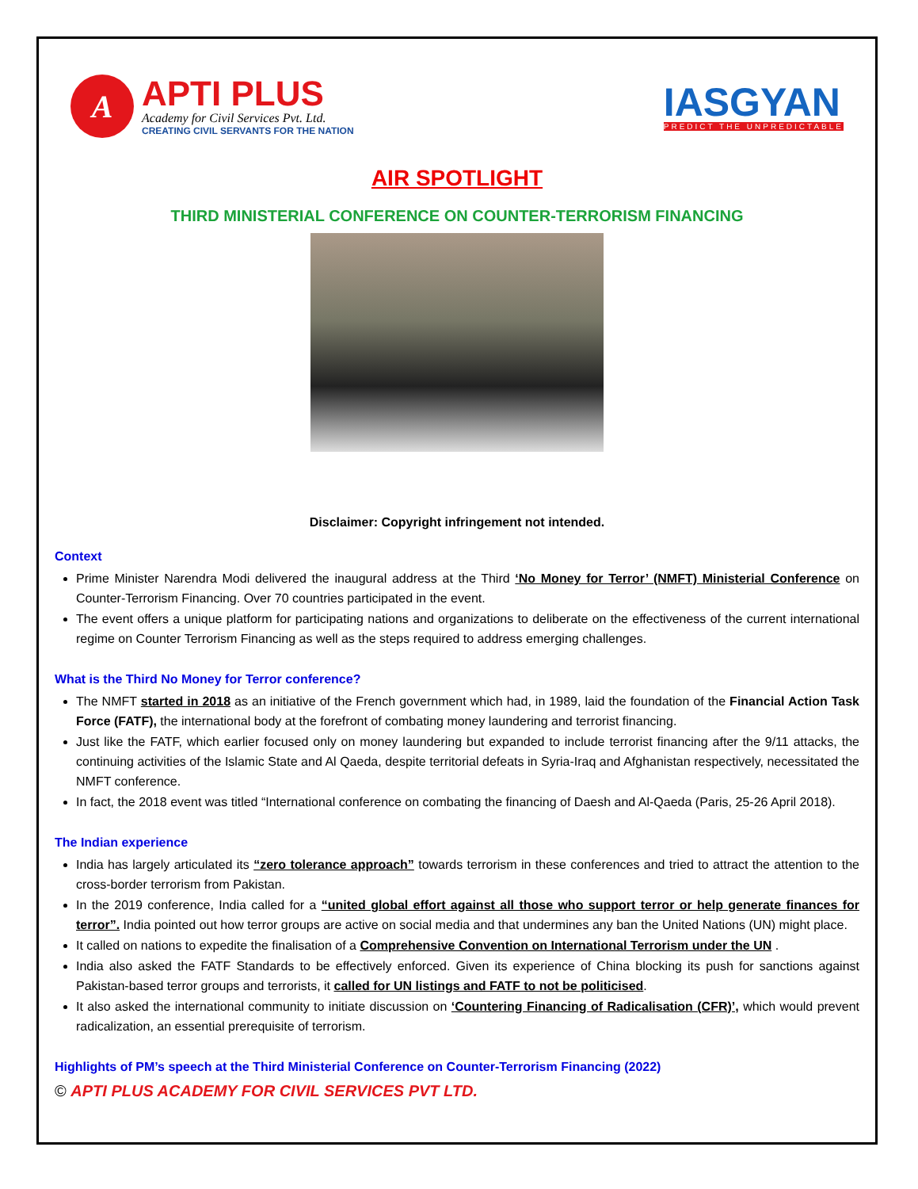A
APTI PLUS
Academy for Civil Services Pvt. Ltd.
CREATING CIVIL SERVANTS FOR THE NATION
IASGYAN
PREDICT THE UNPREDICTABLE
AIR SPOTLIGHT
THIRD MINISTERIAL CONFERENCE ON COUNTER-TERRORISM FINANCING
Disclaimer: Copyright infringement not intended.
Context
Prime Minister Narendra Modi delivered the inaugural address at the Third ‘No Money for Terror’ (NMFT) Ministerial Conference on Counter-Terrorism Financing. Over 70 countries participated in the event.
The event offers a unique platform for participating nations and organizations to deliberate on the effectiveness of the current international regime on Counter Terrorism Financing as well as the steps required to address emerging challenges.
What is the Third No Money for Terror conference?
The NMFT started in 2018 as an initiative of the French government which had, in 1989, laid the foundation of the Financial Action Task Force (FATF), the international body at the forefront of combating money laundering and terrorist financing.
Just like the FATF, which earlier focused only on money laundering but expanded to include terrorist financing after the 9/11 attacks, the continuing activities of the Islamic State and Al Qaeda, despite territorial defeats in Syria-Iraq and Afghanistan respectively, necessitated the NMFT conference.
In fact, the 2018 event was titled “International conference on combating the financing of Daesh and Al-Qaeda (Paris, 25-26 April 2018).
The Indian experience
India has largely articulated its “zero tolerance approach” towards terrorism in these conferences and tried to attract the attention to the cross-border terrorism from Pakistan.
In the 2019 conference, India called for a “united global effort against all those who support terror or help generate finances for terror”. India pointed out how terror groups are active on social media and that undermines any ban the United Nations (UN) might place.
It called on nations to expedite the finalisation of a Comprehensive Convention on International Terrorism under the UN .
India also asked the FATF Standards to be effectively enforced. Given its experience of China blocking its push for sanctions against Pakistan-based terror groups and terrorists, it called for UN listings and FATF to not be politicised.
It also asked the international community to initiate discussion on ‘Countering Financing of Radicalisation (CFR)’, which would prevent radicalization, an essential prerequisite of terrorism.
Highlights of PM’s speech at the Third Ministerial Conference on Counter-Terrorism Financing (2022)
© APTI PLUS ACADEMY FOR CIVIL SERVICES PVT LTD.